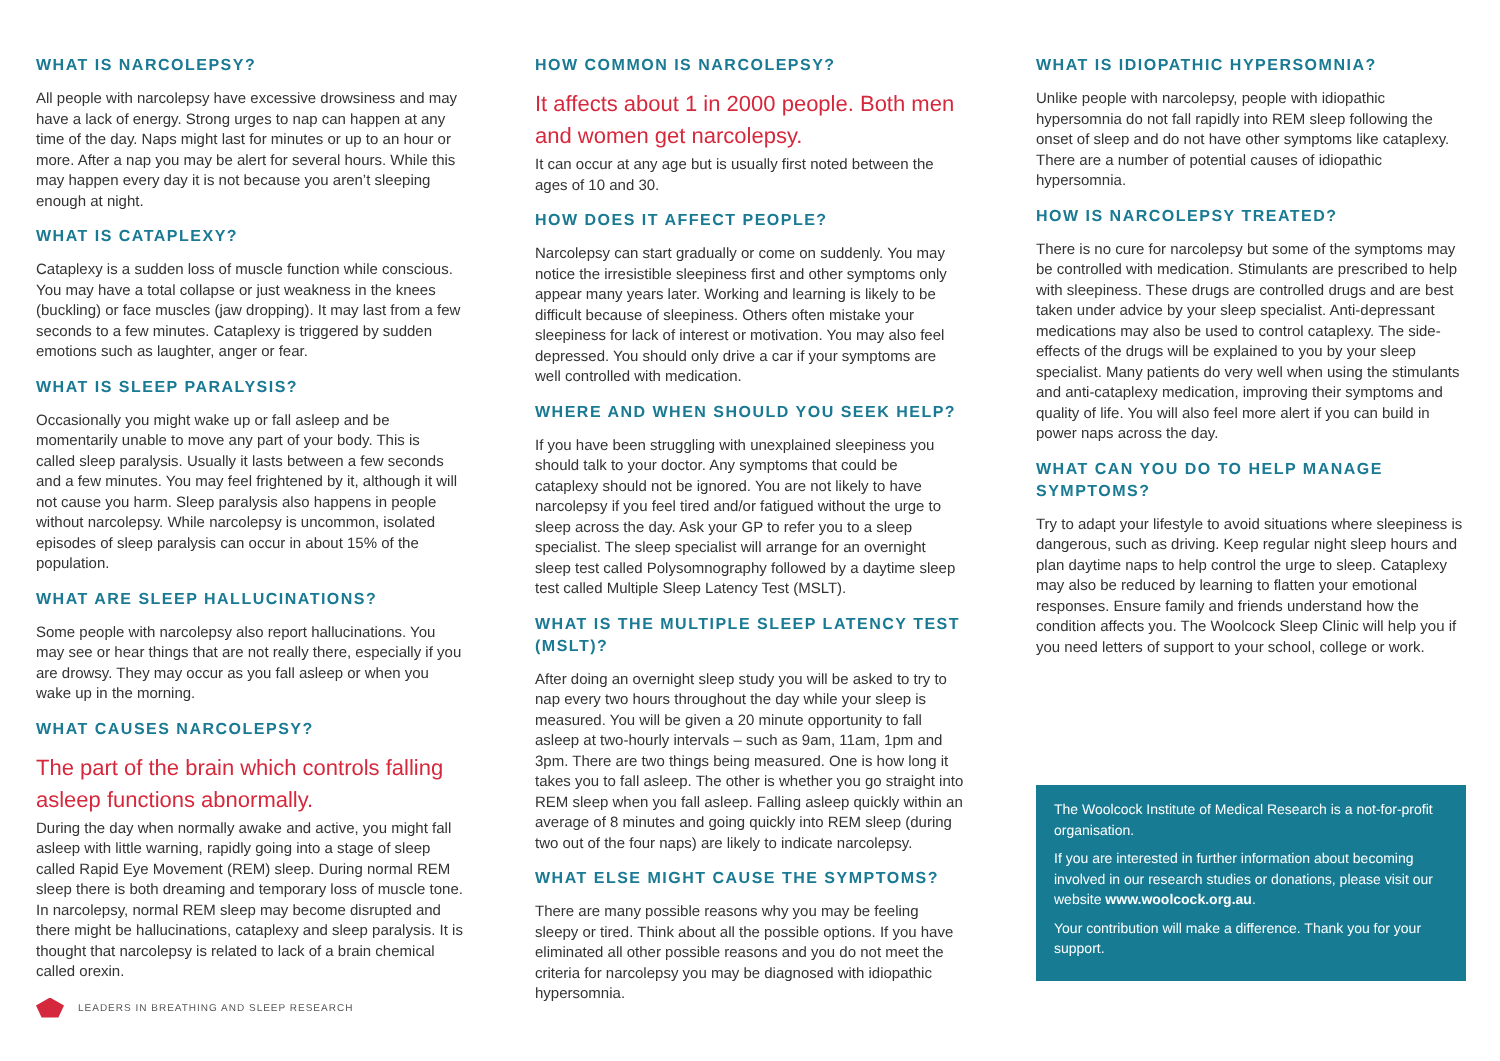WHAT IS NARCOLEPSY?
All people with narcolepsy have excessive drowsiness and may have a lack of energy. Strong urges to nap can happen at any time of the day. Naps might last for minutes or up to an hour or more. After a nap you may be alert for several hours. While this may happen every day it is not because you aren’t sleeping enough at night.
WHAT IS CATAPLEXY?
Cataplexy is a sudden loss of muscle function while conscious. You may have a total collapse or just weakness in the knees (buckling) or face muscles (jaw dropping). It may last from a few seconds to a few minutes. Cataplexy is triggered by sudden emotions such as laughter, anger or fear.
WHAT IS SLEEP PARALYSIS?
Occasionally you might wake up or fall asleep and be momentarily unable to move any part of your body. This is called sleep paralysis. Usually it lasts between a few seconds and a few minutes. You may feel frightened by it, although it will not cause you harm. Sleep paralysis also happens in people without narcolepsy. While narcolepsy is uncommon, isolated episodes of sleep paralysis can occur in about 15% of the population.
WHAT ARE SLEEP HALLUCINATIONS?
Some people with narcolepsy also report hallucinations. You may see or hear things that are not really there, especially if you are drowsy. They may occur as you fall asleep or when you wake up in the morning.
WHAT CAUSES NARCOLEPSY?
The part of the brain which controls falling asleep functions abnormally.
During the day when normally awake and active, you might fall asleep with little warning, rapidly going into a stage of sleep called Rapid Eye Movement (REM) sleep. During normal REM sleep there is both dreaming and temporary loss of muscle tone. In narcolepsy, normal REM sleep may become disrupted and there might be hallucinations, cataplexy and sleep paralysis. It is thought that narcolepsy is related to lack of a brain chemical called orexin.
LEADERS IN BREATHING AND SLEEP RESEARCH
HOW COMMON IS NARCOLEPSY?
It affects about 1 in 2000 people. Both men and women get narcolepsy.
It can occur at any age but is usually first noted between the ages of 10 and 30.
HOW DOES IT AFFECT PEOPLE?
Narcolepsy can start gradually or come on suddenly. You may notice the irresistible sleepiness first and other symptoms only appear many years later. Working and learning is likely to be difficult because of sleepiness. Others often mistake your sleepiness for lack of interest or motivation. You may also feel depressed. You should only drive a car if your symptoms are well controlled with medication.
WHERE AND WHEN SHOULD YOU SEEK HELP?
If you have been struggling with unexplained sleepiness you should talk to your doctor. Any symptoms that could be cataplexy should not be ignored. You are not likely to have narcolepsy if you feel tired and/or fatigued without the urge to sleep across the day. Ask your GP to refer you to a sleep specialist. The sleep specialist will arrange for an overnight sleep test called Polysomnography followed by a daytime sleep test called Multiple Sleep Latency Test (MSLT).
WHAT IS THE MULTIPLE SLEEP LATENCY TEST (MSLT)?
After doing an overnight sleep study you will be asked to try to nap every two hours throughout the day while your sleep is measured. You will be given a 20 minute opportunity to fall asleep at two-hourly intervals – such as 9am, 11am, 1pm and 3pm. There are two things being measured. One is how long it takes you to fall asleep. The other is whether you go straight into REM sleep when you fall asleep. Falling asleep quickly within an average of 8 minutes and going quickly into REM sleep (during two out of the four naps) are likely to indicate narcolepsy.
WHAT ELSE MIGHT CAUSE THE SYMPTOMS?
There are many possible reasons why you may be feeling sleepy or tired. Think about all the possible options. If you have eliminated all other possible reasons and you do not meet the criteria for narcolepsy you may be diagnosed with idiopathic hypersomnia.
WHAT IS IDIOPATHIC HYPERSOMNIA?
Unlike people with narcolepsy, people with idiopathic hypersomnia do not fall rapidly into REM sleep following the onset of sleep and do not have other symptoms like cataplexy. There are a number of potential causes of idiopathic hypersomnia.
HOW IS NARCOLEPSY TREATED?
There is no cure for narcolepsy but some of the symptoms may be controlled with medication. Stimulants are prescribed to help with sleepiness. These drugs are controlled drugs and are best taken under advice by your sleep specialist. Anti-depressant medications may also be used to control cataplexy. The side-effects of the drugs will be explained to you by your sleep specialist. Many patients do very well when using the stimulants and anti-cataplexy medication, improving their symptoms and quality of life. You will also feel more alert if you can build in power naps across the day.
WHAT CAN YOU DO TO HELP MANAGE SYMPTOMS?
Try to adapt your lifestyle to avoid situations where sleepiness is dangerous, such as driving. Keep regular night sleep hours and plan daytime naps to help control the urge to sleep. Cataplexy may also be reduced by learning to flatten your emotional responses. Ensure family and friends understand how the condition affects you. The Woolcock Sleep Clinic will help you if you need letters of support to your school, college or work.
The Woolcock Institute of Medical Research is a not-for-profit organisation.
If you are interested in further information about becoming involved in our research studies or donations, please visit our website www.woolcock.org.au.
Your contribution will make a difference. Thank you for your support.